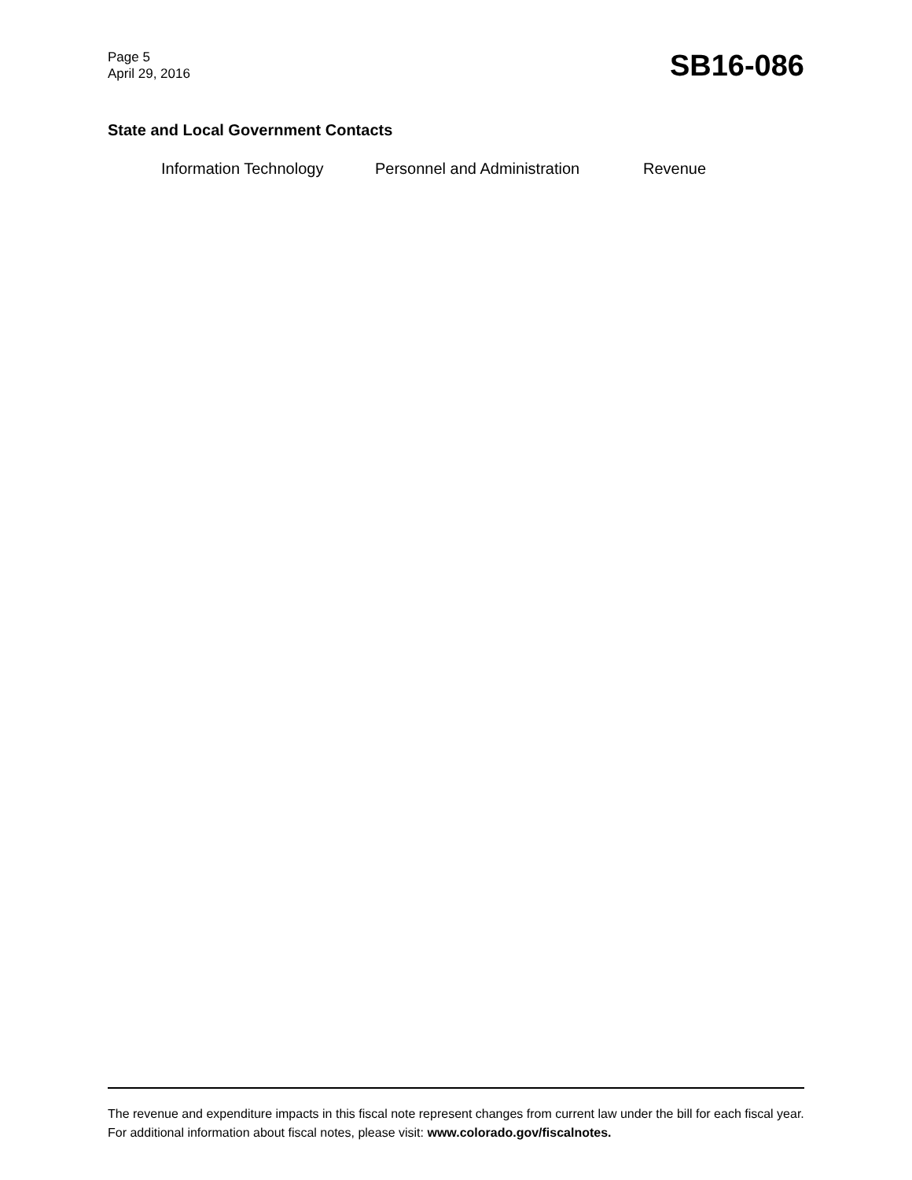Page 5
April 29, 2016
SB16-086
State and Local Government Contacts
Information Technology Personnel and Administration Revenue
The revenue and expenditure impacts in this fiscal note represent changes from current law under the bill for each fiscal year. For additional information about fiscal notes, please visit: www.colorado.gov/fiscalnotes.